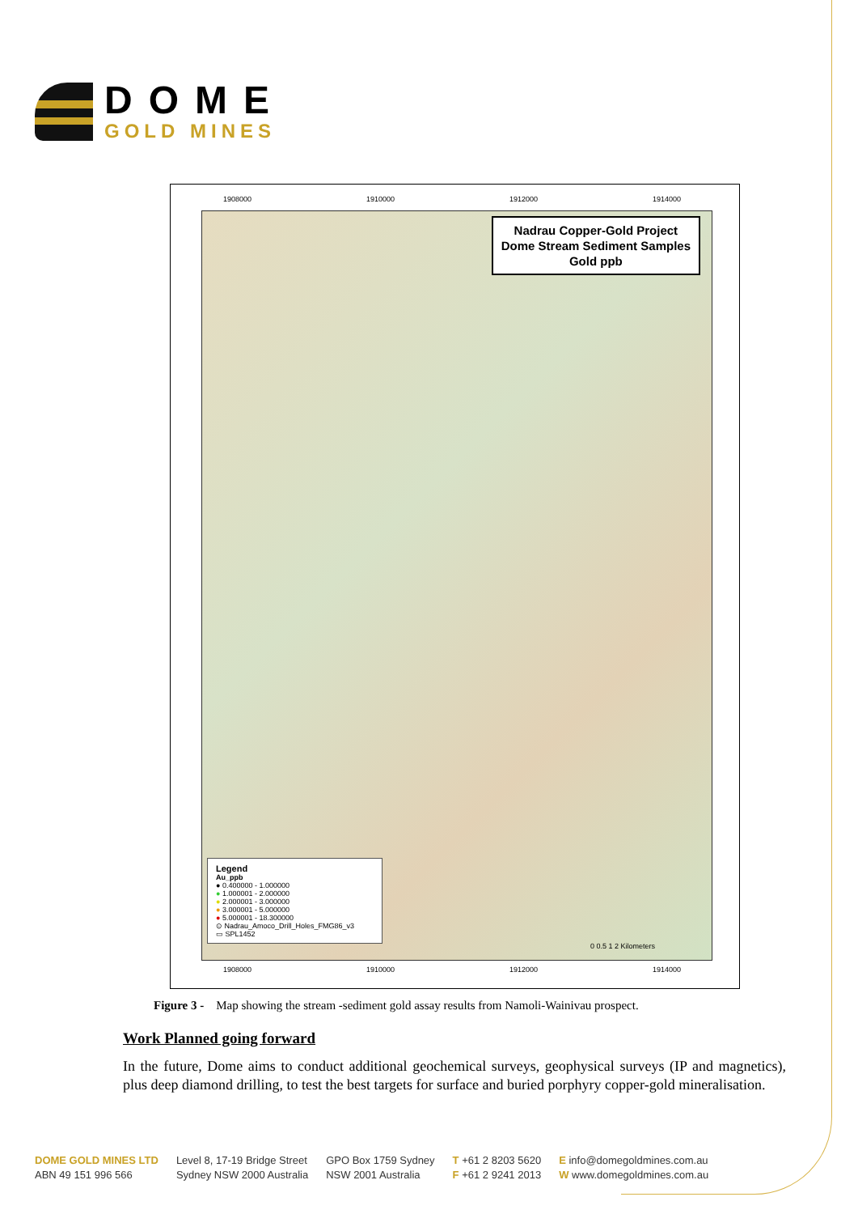DOME
GOLD MINES
1908000 1910000 1912000 1914000
Nadrau Copper-Gold Project
Dome Stream Sediment Samples
Gold ppb
Legend
Au_ppb
● 0.400000 - 1.000000
● 1.000001 - 2.000000
● 2.000001 - 3.000000
● 3.000001 - 5.000000
● 5.000001 - 18.300000
⊙ Nadrau_Amoco_Drill_Holes_FMG86_v3
▭ SPL1452
0 0.5 1 2 Kilometers
1908000 1910000 1912000 1914000
Figure 3 - Map showing the stream -sediment gold assay results from Namoli-Wainivau prospect.
Work Planned going forward
In the future, Dome aims to conduct additional geochemical surveys, geophysical surveys (IP and magnetics), plus deep diamond drilling, to test the best targets for surface and buried porphyry copper-gold mineralisation.
DOME GOLD MINES LTD
ABN 49 151 996 566
Level 8, 17-19 Bridge Street
Sydney NSW 2000 Australia
GPO Box 1759 Sydney
NSW 2001 Australia
T +61 2 8203 5620
F +61 2 9241 2013
E info@domegoldmines.com.au
W www.domegoldmines.com.au